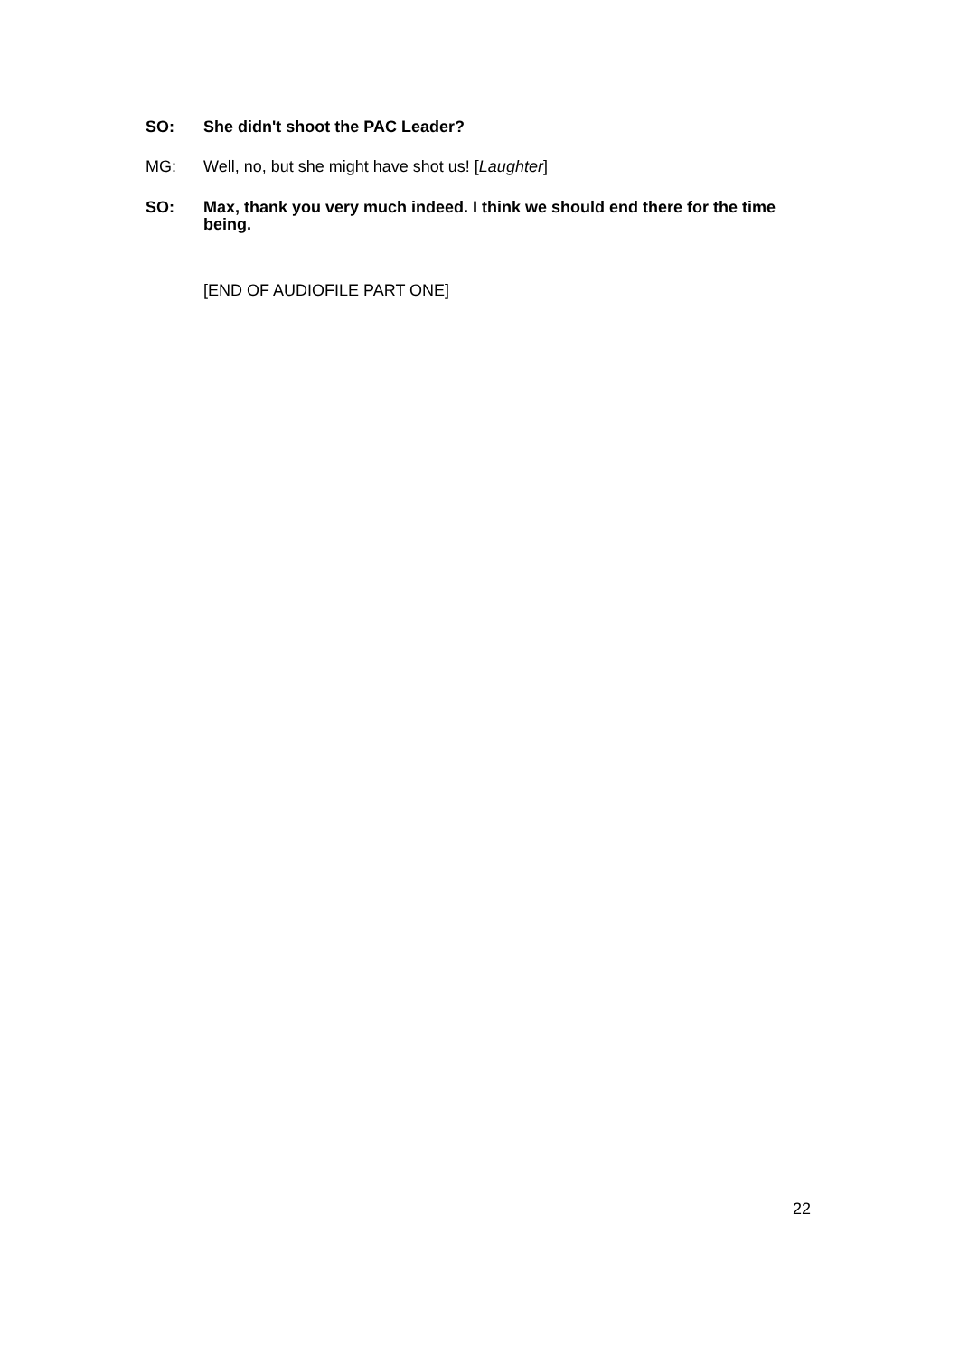SO: She didn't shoot the PAC Leader?
MG: Well, no, but she might have shot us! [Laughter]
SO: Max, thank you very much indeed. I think we should end there for the time being.
[END OF AUDIOFILE PART ONE]
22